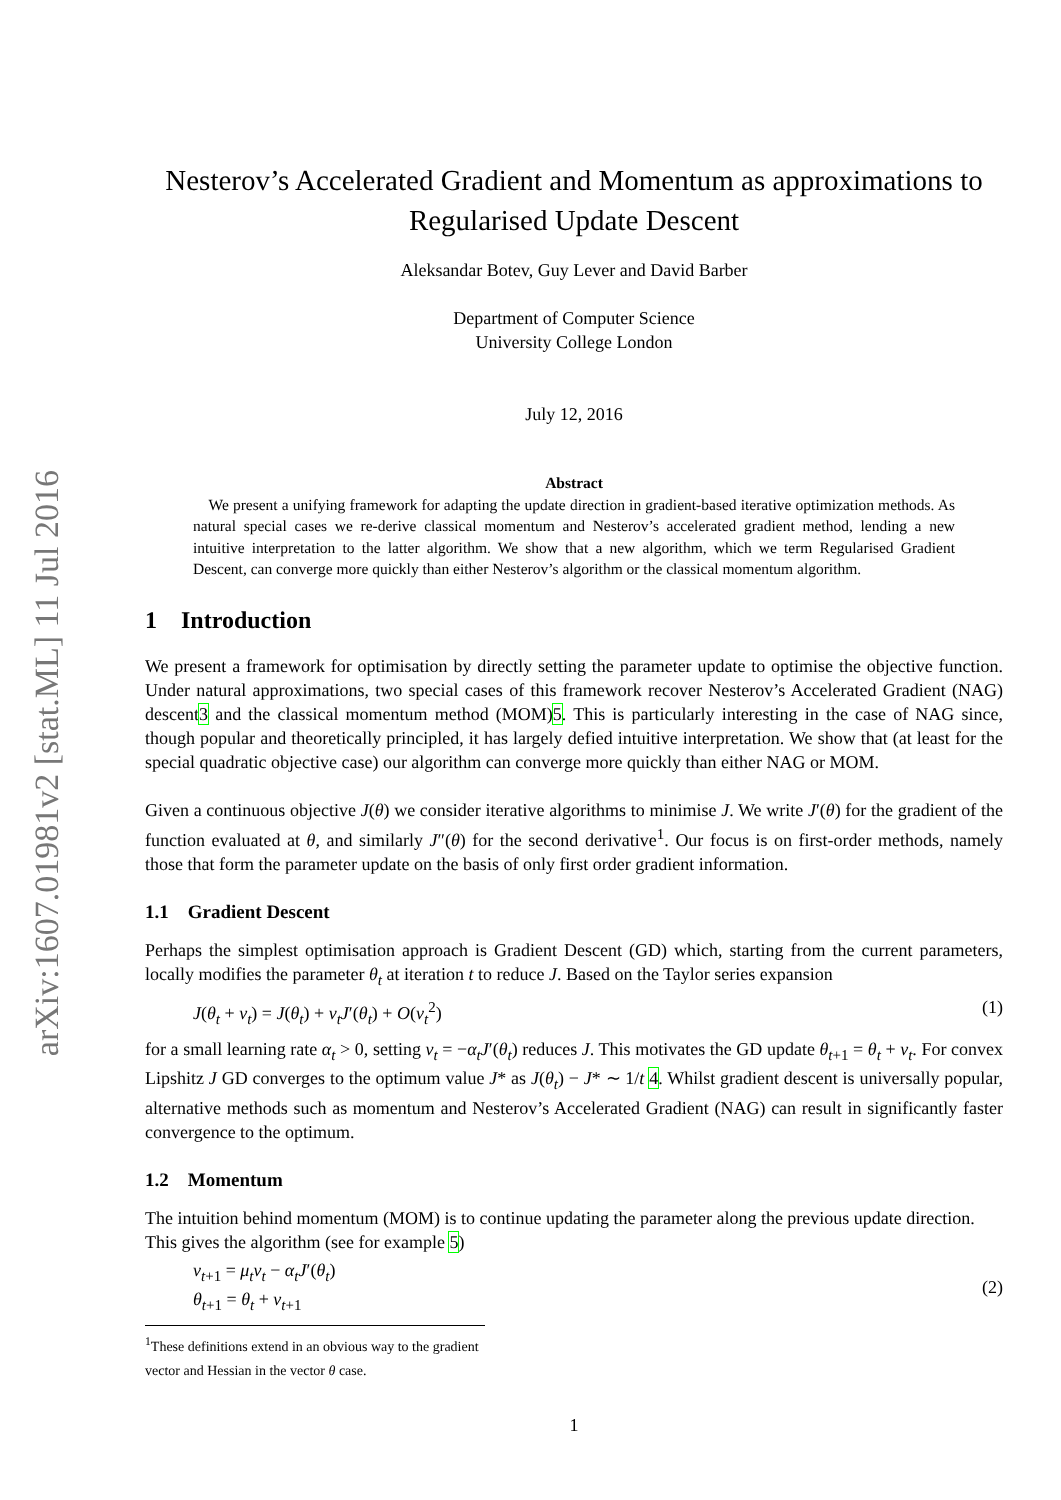arXiv:1607.01981v2 [stat.ML] 11 Jul 2016
Nesterov’s Accelerated Gradient and Momentum as approximations to Regularised Update Descent
Aleksandar Botev, Guy Lever and David Barber
Department of Computer Science
University College London
July 12, 2016
Abstract
 We present a unifying framework for adapting the update direction in gradient-based iterative optimization methods. As natural special cases we re-derive classical momentum and Nesterov’s accelerated gradient method, lending a new intuitive interpretation to the latter algorithm. We show that a new algorithm, which we term Regularised Gradient Descent, can converge more quickly than either Nesterov’s algorithm or the classical momentum algorithm.
1 Introduction
We present a framework for optimisation by directly setting the parameter update to optimise the objective function. Under natural approximations, two special cases of this framework recover Nesterov’s Accelerated Gradient (NAG) descent3 and the classical momentum method (MOM)5. This is particularly interesting in the case of NAG since, though popular and theoretically principled, it has largely defied intuitive interpretation. We show that (at least for the special quadratic objective case) our algorithm can converge more quickly than either NAG or MOM.
Given a continuous objective J(θ) we consider iterative algorithms to minimise J. We write J′(θ) for the gradient of the function evaluated at θ, and similarly J″(θ) for the second derivative<sup>1</sup>. Our focus is on first-order methods, namely those that form the parameter update on the basis of only first order gradient information.
1.1 Gradient Descent
Perhaps the simplest optimisation approach is Gradient Descent (GD) which, starting from the current parameters, locally modifies the parameter θ<sub>t</sub> at iteration t to reduce J. Based on the Taylor series expansion
J(θ<sub>t</sub> + v<sub>t</sub>) = J(θ<sub>t</sub>) + v<sub>t</sub>J′(θ<sub>t</sub>) + O(v<sub>t</sub><sup>2</sup>) (1)
for a small learning rate α<sub>t</sub> > 0, setting v<sub>t</sub> = −α<sub>t</sub>J′(θ<sub>t</sub>) reduces J. This motivates the GD update θ<sub>t+1</sub> = θ<sub>t</sub> + v<sub>t</sub>. For convex Lipshitz J GD converges to the optimum value J* as J(θ<sub>t</sub>) − J* ∼ 1/t 4. Whilst gradient descent is universally popular, alternative methods such as momentum and Nesterov’s Accelerated Gradient (NAG) can result in significantly faster convergence to the optimum.
1.2 Momentum
The intuition behind momentum (MOM) is to continue updating the parameter along the previous update direction. This gives the algorithm (see for example 5)
v<sub>t+1</sub> = μ<sub>t</sub>v<sub>t</sub> − α<sub>t</sub>J′(θ<sub>t</sub>)
θ<sub>t+1</sub> = θ<sub>t</sub> + v<sub>t+1</sub> (2)
<sup>1</sup> These definitions extend in an obvious way to the gradient vector and Hessian in the vector θ case.
1